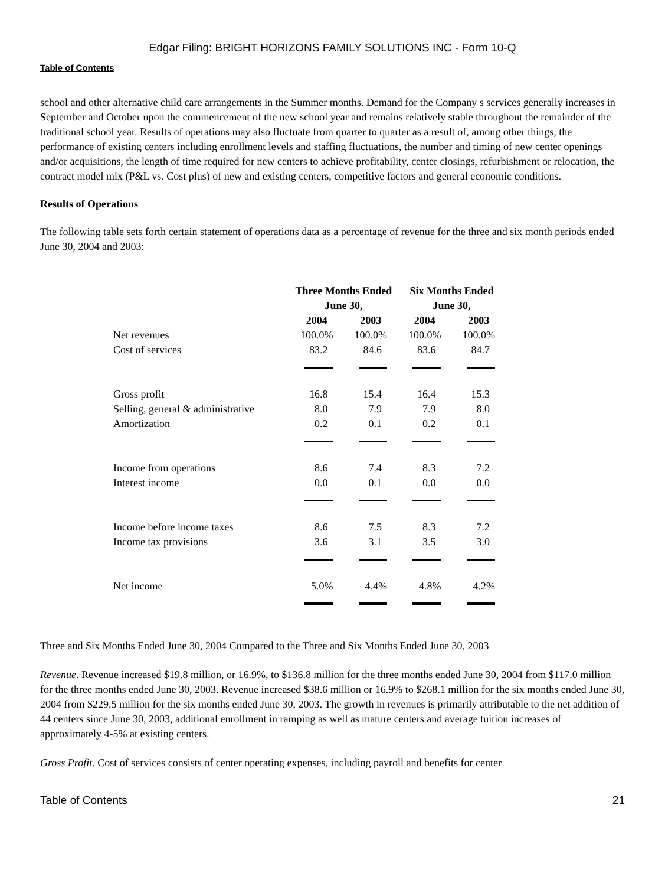Edgar Filing: BRIGHT HORIZONS FAMILY SOLUTIONS INC - Form 10-Q
Table of Contents
school and other alternative child care arrangements in the Summer months. Demand for the Company s services generally increases in September and October upon the commencement of the new school year and remains relatively stable throughout the remainder of the traditional school year. Results of operations may also fluctuate from quarter to quarter as a result of, among other things, the performance of existing centers including enrollment levels and staffing fluctuations, the number and timing of new center openings and/or acquisitions, the length of time required for new centers to achieve profitability, center closings, refurbishment or relocation, the contract model mix (P&L vs. Cost plus) of new and existing centers, competitive factors and general economic conditions.
Results of Operations
The following table sets forth certain statement of operations data as a percentage of revenue for the three and six month periods ended June 30, 2004 and 2003:
| | Three Months Ended June 30, | | Six Months Ended June 30, | |
| --- | --- | --- | --- | --- |
| | 2004 | 2003 | 2004 | 2003 |
| Net revenues | 100.0% | 100.0% | 100.0% | 100.0% |
| Cost of services | 83.2 | 84.6 | 83.6 | 84.7 |
| Gross profit | 16.8 | 15.4 | 16.4 | 15.3 |
| Selling, general & administrative | 8.0 | 7.9 | 7.9 | 8.0 |
| Amortization | 0.2 | 0.1 | 0.2 | 0.1 |
| Income from operations | 8.6 | 7.4 | 8.3 | 7.2 |
| Interest income | 0.0 | 0.1 | 0.0 | 0.0 |
| Income before income taxes | 8.6 | 7.5 | 8.3 | 7.2 |
| Income tax provisions | 3.6 | 3.1 | 3.5 | 3.0 |
| Net income | 5.0% | 4.4% | 4.8% | 4.2% |
Three and Six Months Ended June 30, 2004 Compared to the Three and Six Months Ended June 30, 2003
Revenue. Revenue increased $19.8 million, or 16.9%, to $136.8 million for the three months ended June 30, 2004 from $117.0 million for the three months ended June 30, 2003. Revenue increased $38.6 million or 16.9% to $268.1 million for the six months ended June 30, 2004 from $229.5 million for the six months ended June 30, 2003. The growth in revenues is primarily attributable to the net addition of 44 centers since June 30, 2003, additional enrollment in ramping as well as mature centers and average tuition increases of approximately 4-5% at existing centers.
Gross Profit. Cost of services consists of center operating expenses, including payroll and benefits for center
Table of Contents 21